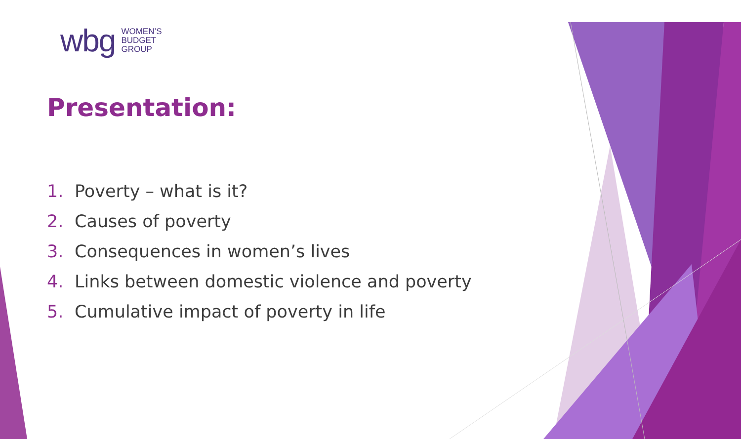wbg
WOMEN’S
BUDGET
GROUP
Presentation:
1. Poverty – what is it?
2. Causes of poverty
3. Consequences in women’s lives
4. Links between domestic violence and poverty
5. Cumulative impact of poverty in life